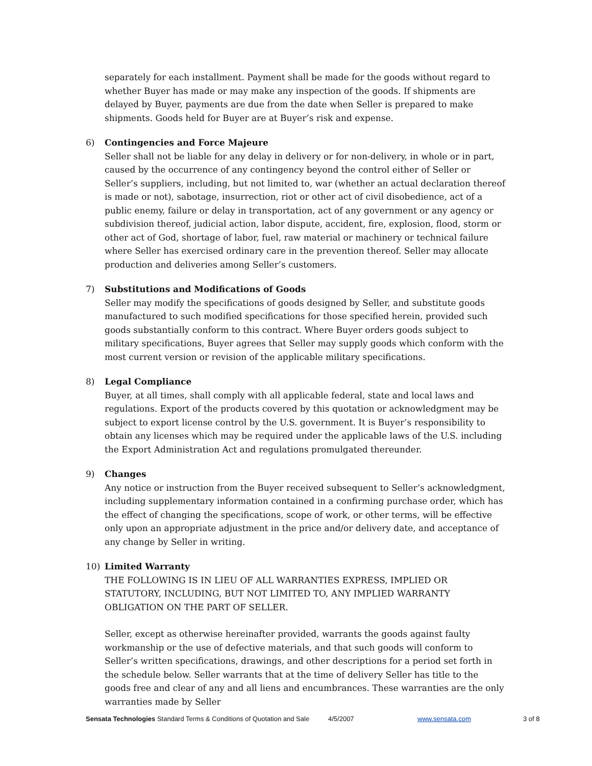separately for each installment. Payment shall be made for the goods without regard to whether Buyer has made or may make any inspection of the goods. If shipments are delayed by Buyer, payments are due from the date when Seller is prepared to make shipments. Goods held for Buyer are at Buyer’s risk and expense.
6) Contingencies and Force Majeure
Seller shall not be liable for any delay in delivery or for non-delivery, in whole or in part, caused by the occurrence of any contingency beyond the control either of Seller or Seller’s suppliers, including, but not limited to, war (whether an actual declaration thereof is made or not), sabotage, insurrection, riot or other act of civil disobedience, act of a public enemy, failure or delay in transportation, act of any government or any agency or subdivision thereof, judicial action, labor dispute, accident, fire, explosion, flood, storm or other act of God, shortage of labor, fuel, raw material or machinery or technical failure where Seller has exercised ordinary care in the prevention thereof. Seller may allocate production and deliveries among Seller’s customers.
7) Substitutions and Modifications of Goods
Seller may modify the specifications of goods designed by Seller, and substitute goods manufactured to such modified specifications for those specified herein, provided such goods substantially conform to this contract. Where Buyer orders goods subject to military specifications, Buyer agrees that Seller may supply goods which conform with the most current version or revision of the applicable military specifications.
8) Legal Compliance
Buyer, at all times, shall comply with all applicable federal, state and local laws and regulations. Export of the products covered by this quotation or acknowledgment may be subject to export license control by the U.S. government. It is Buyer’s responsibility to obtain any licenses which may be required under the applicable laws of the U.S. including the Export Administration Act and regulations promulgated thereunder.
9) Changes
Any notice or instruction from the Buyer received subsequent to Seller’s acknowledgment, including supplementary information contained in a confirming purchase order, which has the effect of changing the specifications, scope of work, or other terms, will be effective only upon an appropriate adjustment in the price and/or delivery date, and acceptance of any change by Seller in writing.
10) Limited Warranty
THE FOLLOWING IS IN LIEU OF ALL WARRANTIES EXPRESS, IMPLIED OR STATUTORY, INCLUDING, BUT NOT LIMITED TO, ANY IMPLIED WARRANTY OBLIGATION ON THE PART OF SELLER.
Seller, except as otherwise hereinafter provided, warrants the goods against faulty workmanship or the use of defective materials, and that such goods will conform to Seller’s written specifications, drawings, and other descriptions for a period set forth in the schedule below. Seller warrants that at the time of delivery Seller has title to the goods free and clear of any and all liens and encumbrances. These warranties are the only warranties made by Seller
Sensata Technologies Standard Terms & Conditions of Quotation and Sale 4/5/2007 www.sensata.com 3 of 8